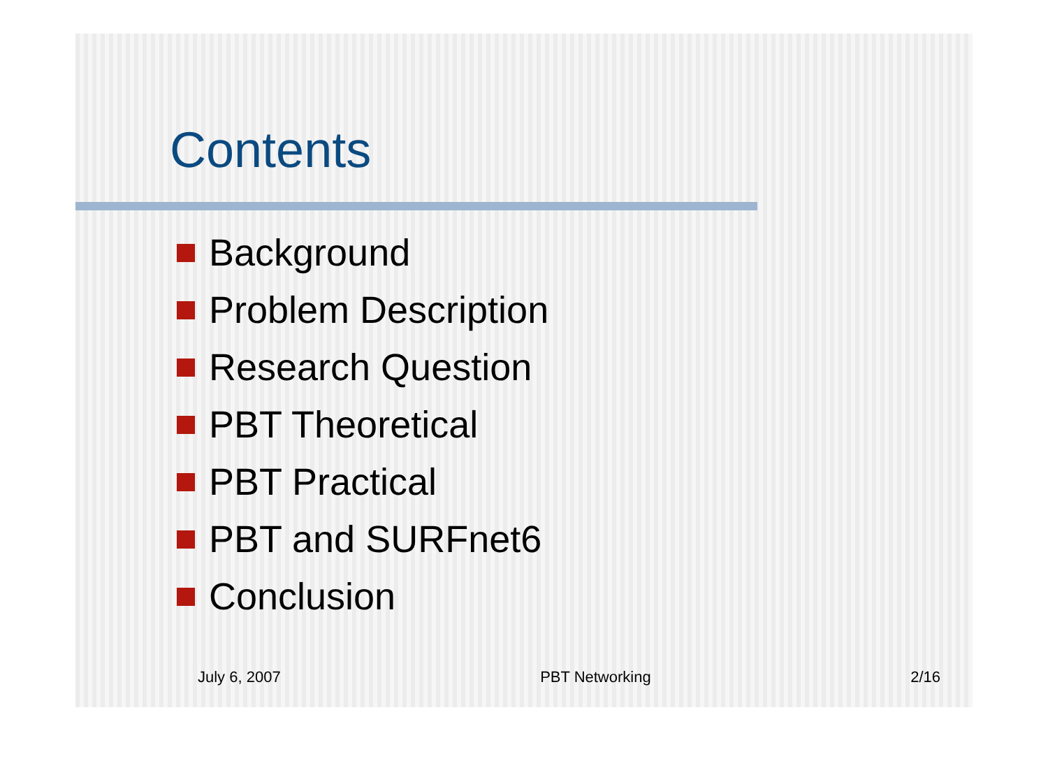Contents
Background
Problem Description
Research Question
PBT Theoretical
PBT Practical
PBT and SURFnet6
Conclusion
July 6, 2007 PBT Networking 2/16